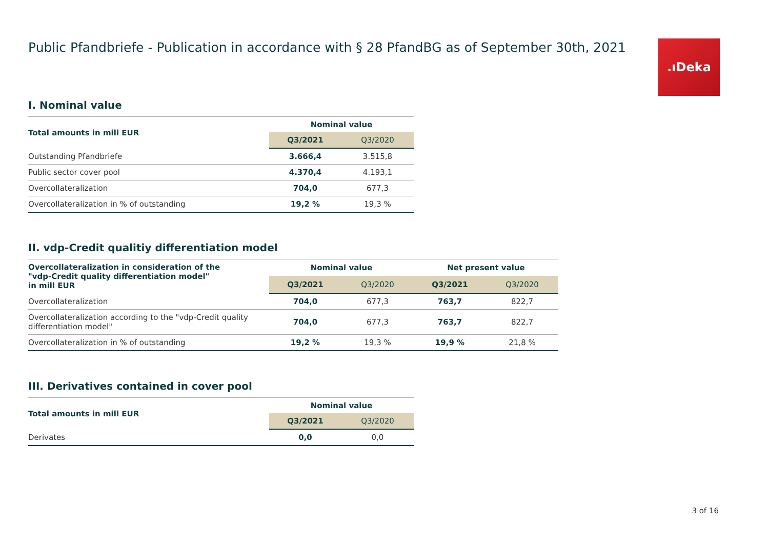.ıDeka
Public Pfandbriefe - Publication in accordance with § 28 PfandBG as of September 30th, 2021
I. Nominal value
| Total amounts in mill EUR | Nominal value | |
| --- | --- | --- |
| | Q3/2021 | Q3/2020 |
| Outstanding Pfandbriefe | 3.666,4 | 3.515,8 |
| Public sector cover pool | 4.370,4 | 4.193,1 |
| Overcollateralization | 704,0 | 677,3 |
| Overcollateralization in % of outstanding | 19,2 % | 19,3 % |
II. vdp-Credit qualitiy differentiation model
| Overcollateralization in consideration of the "vdp-Credit quality differentiation model" in mill EUR | Nominal value | | Net present value | |
| --- | --- | --- | --- | --- |
| | Q3/2021 | Q3/2020 | Q3/2021 | Q3/2020 |
| Overcollateralization | 704,0 | 677,3 | 763,7 | 822,7 |
| Overcollateralization according to the "vdp-Credit quality differentiation model" | 704,0 | 677,3 | 763,7 | 822,7 |
| Overcollateralization in % of outstanding | 19,2 % | 19,3 % | 19,9 % | 21,8 % |
III. Derivatives contained in cover pool
| Total amounts in mill EUR | Nominal value | |
| --- | --- | --- |
| | Q3/2021 | Q3/2020 |
| Derivates | 0,0 | 0,0 |
3 of 16